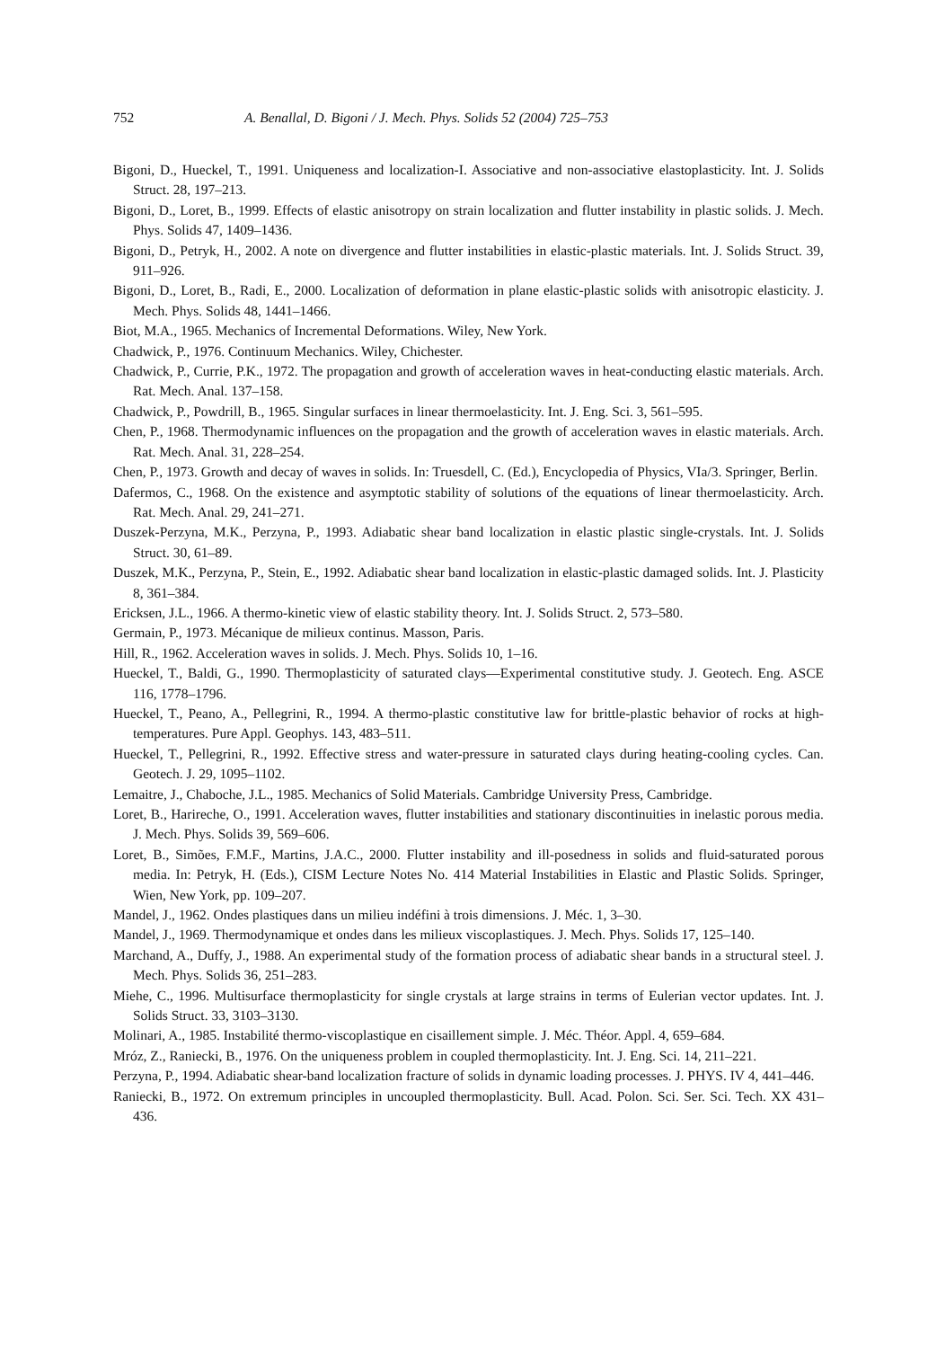752 A. Benallal, D. Bigoni / J. Mech. Phys. Solids 52 (2004) 725–753
Bigoni, D., Hueckel, T., 1991. Uniqueness and localization-I. Associative and non-associative elastoplasticity. Int. J. Solids Struct. 28, 197–213.
Bigoni, D., Loret, B., 1999. Effects of elastic anisotropy on strain localization and flutter instability in plastic solids. J. Mech. Phys. Solids 47, 1409–1436.
Bigoni, D., Petryk, H., 2002. A note on divergence and flutter instabilities in elastic-plastic materials. Int. J. Solids Struct. 39, 911–926.
Bigoni, D., Loret, B., Radi, E., 2000. Localization of deformation in plane elastic-plastic solids with anisotropic elasticity. J. Mech. Phys. Solids 48, 1441–1466.
Biot, M.A., 1965. Mechanics of Incremental Deformations. Wiley, New York.
Chadwick, P., 1976. Continuum Mechanics. Wiley, Chichester.
Chadwick, P., Currie, P.K., 1972. The propagation and growth of acceleration waves in heat-conducting elastic materials. Arch. Rat. Mech. Anal. 137–158.
Chadwick, P., Powdrill, B., 1965. Singular surfaces in linear thermoelasticity. Int. J. Eng. Sci. 3, 561–595.
Chen, P., 1968. Thermodynamic influences on the propagation and the growth of acceleration waves in elastic materials. Arch. Rat. Mech. Anal. 31, 228–254.
Chen, P., 1973. Growth and decay of waves in solids. In: Truesdell, C. (Ed.), Encyclopedia of Physics, VIa/3. Springer, Berlin.
Dafermos, C., 1968. On the existence and asymptotic stability of solutions of the equations of linear thermoelasticity. Arch. Rat. Mech. Anal. 29, 241–271.
Duszek-Perzyna, M.K., Perzyna, P., 1993. Adiabatic shear band localization in elastic plastic single-crystals. Int. J. Solids Struct. 30, 61–89.
Duszek, M.K., Perzyna, P., Stein, E., 1992. Adiabatic shear band localization in elastic-plastic damaged solids. Int. J. Plasticity 8, 361–384.
Ericksen, J.L., 1966. A thermo-kinetic view of elastic stability theory. Int. J. Solids Struct. 2, 573–580.
Germain, P., 1973. Mécanique de milieux continus. Masson, Paris.
Hill, R., 1962. Acceleration waves in solids. J. Mech. Phys. Solids 10, 1–16.
Hueckel, T., Baldi, G., 1990. Thermoplasticity of saturated clays—Experimental constitutive study. J. Geotech. Eng. ASCE 116, 1778–1796.
Hueckel, T., Peano, A., Pellegrini, R., 1994. A thermo-plastic constitutive law for brittle-plastic behavior of rocks at high-temperatures. Pure Appl. Geophys. 143, 483–511.
Hueckel, T., Pellegrini, R., 1992. Effective stress and water-pressure in saturated clays during heating-cooling cycles. Can. Geotech. J. 29, 1095–1102.
Lemaitre, J., Chaboche, J.L., 1985. Mechanics of Solid Materials. Cambridge University Press, Cambridge.
Loret, B., Harireche, O., 1991. Acceleration waves, flutter instabilities and stationary discontinuities in inelastic porous media. J. Mech. Phys. Solids 39, 569–606.
Loret, B., Simões, F.M.F., Martins, J.A.C., 2000. Flutter instability and ill-posedness in solids and fluid-saturated porous media. In: Petryk, H. (Eds.), CISM Lecture Notes No. 414 Material Instabilities in Elastic and Plastic Solids. Springer, Wien, New York, pp. 109–207.
Mandel, J., 1962. Ondes plastiques dans un milieu indéfini à trois dimensions. J. Méc. 1, 3–30.
Mandel, J., 1969. Thermodynamique et ondes dans les milieux viscoplastiques. J. Mech. Phys. Solids 17, 125–140.
Marchand, A., Duffy, J., 1988. An experimental study of the formation process of adiabatic shear bands in a structural steel. J. Mech. Phys. Solids 36, 251–283.
Miehe, C., 1996. Multisurface thermoplasticity for single crystals at large strains in terms of Eulerian vector updates. Int. J. Solids Struct. 33, 3103–3130.
Molinari, A., 1985. Instabilité thermo-viscoplastique en cisaillement simple. J. Méc. Théor. Appl. 4, 659–684.
Mróz, Z., Raniecki, B., 1976. On the uniqueness problem in coupled thermoplasticity. Int. J. Eng. Sci. 14, 211–221.
Perzyna, P., 1994. Adiabatic shear-band localization fracture of solids in dynamic loading processes. J. PHYS. IV 4, 441–446.
Raniecki, B., 1972. On extremum principles in uncoupled thermoplasticity. Bull. Acad. Polon. Sci. Ser. Sci. Tech. XX 431–436.